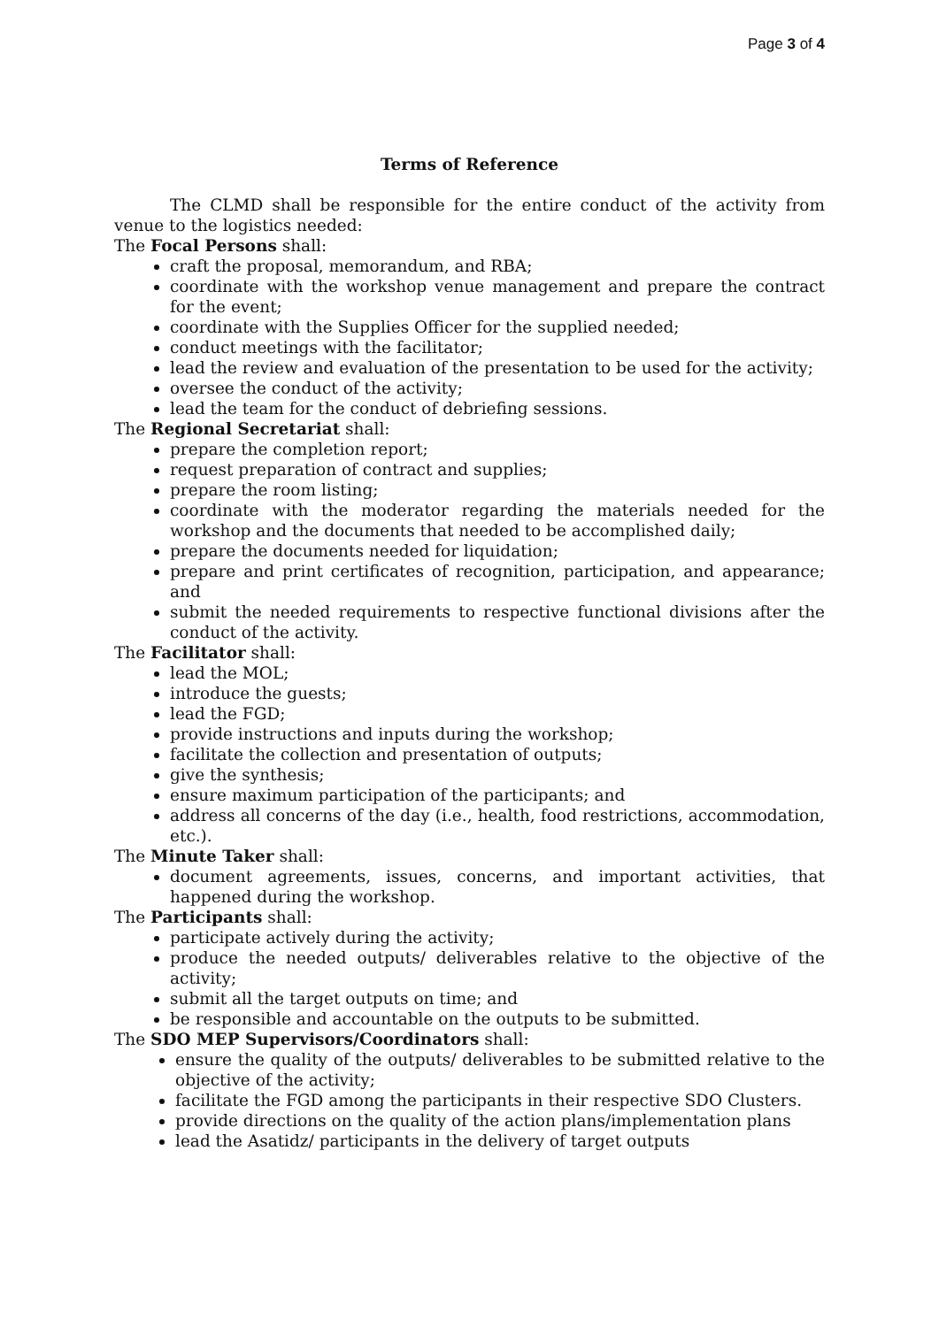Page 3 of 4
Terms of Reference
The CLMD shall be responsible for the entire conduct of the activity from venue to the logistics needed:
The Focal Persons shall:
craft the proposal, memorandum, and RBA;
coordinate with the workshop venue management and prepare the contract for the event;
coordinate with the Supplies Officer for the supplied needed;
conduct meetings with the facilitator;
lead the review and evaluation of the presentation to be used for the activity;
oversee the conduct of the activity;
lead the team for the conduct of debriefing sessions.
The Regional Secretariat shall:
prepare the completion report;
request preparation of contract and supplies;
prepare the room listing;
coordinate with the moderator regarding the materials needed for the workshop and the documents that needed to be accomplished daily;
prepare the documents needed for liquidation;
prepare and print certificates of recognition, participation, and appearance; and
submit the needed requirements to respective functional divisions after the conduct of the activity.
The Facilitator shall:
lead the MOL;
introduce the guests;
lead the FGD;
provide instructions and inputs during the workshop;
facilitate the collection and presentation of outputs;
give the synthesis;
ensure maximum participation of the participants; and
address all concerns of the day (i.e., health, food restrictions, accommodation, etc.).
The Minute Taker shall:
document agreements, issues, concerns, and important activities, that happened during the workshop.
The Participants shall:
participate actively during the activity;
produce the needed outputs/ deliverables relative to the objective of the activity;
submit all the target outputs on time; and
be responsible and accountable on the outputs to be submitted.
The SDO MEP Supervisors/Coordinators shall:
ensure the quality of the outputs/ deliverables to be submitted relative to the objective of the activity;
facilitate the FGD among the participants in their respective SDO Clusters.
provide directions on the quality of the action plans/implementation plans
lead the Asatidz/ participants in the delivery of target outputs